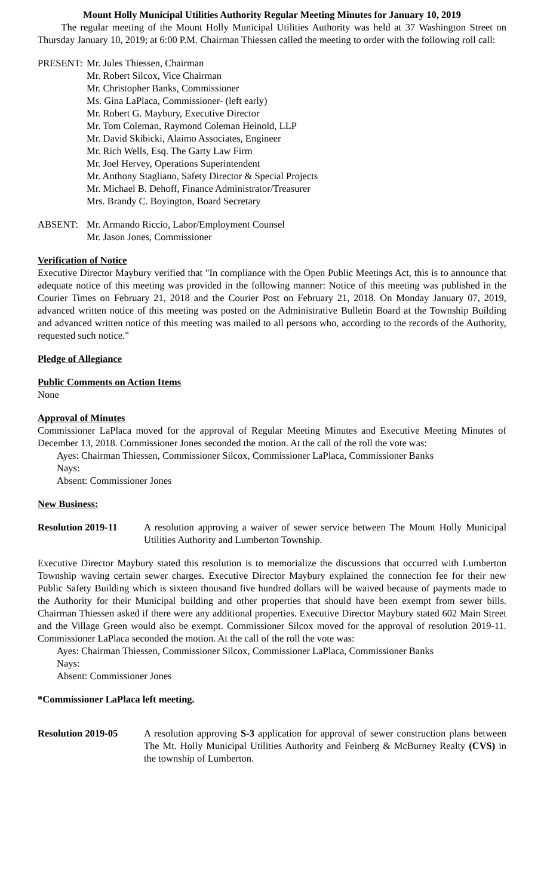Mount Holly Municipal Utilities Authority Regular Meeting Minutes for January 10, 2019
The regular meeting of the Mount Holly Municipal Utilities Authority was held at 37 Washington Street on Thursday January 10, 2019; at 6:00 P.M. Chairman Thiessen called the meeting to order with the following roll call:
PRESENT: Mr. Jules Thiessen, Chairman
Mr. Robert Silcox, Vice Chairman
Mr. Christopher Banks, Commissioner
Ms. Gina LaPlaca, Commissioner- (left early)
Mr. Robert G. Maybury, Executive Director
Mr. Tom Coleman, Raymond Coleman Heinold, LLP
Mr. David Skibicki, Alaimo Associates, Engineer
Mr. Rich Wells, Esq. The Garty Law Firm
Mr. Joel Hervey, Operations Superintendent
Mr. Anthony Stagliano, Safety Director & Special Projects
Mr. Michael B. Dehoff, Finance Administrator/Treasurer
Mrs. Brandy C. Boyington, Board Secretary
ABSENT: Mr. Armando Riccio, Labor/Employment Counsel
Mr. Jason Jones, Commissioner
Verification of Notice
Executive Director Maybury verified that "In compliance with the Open Public Meetings Act, this is to announce that adequate notice of this meeting was provided in the following manner: Notice of this meeting was published in the Courier Times on February 21, 2018 and the Courier Post on February 21, 2018. On Monday January 07, 2019, advanced written notice of this meeting was posted on the Administrative Bulletin Board at the Township Building and advanced written notice of this meeting was mailed to all persons who, according to the records of the Authority, requested such notice."
Pledge of Allegiance
Public Comments on Action Items
None
Approval of Minutes
Commissioner LaPlaca moved for the approval of Regular Meeting Minutes and Executive Meeting Minutes of December 13, 2018. Commissioner Jones seconded the motion. At the call of the roll the vote was:
Ayes: Chairman Thiessen, Commissioner Silcox, Commissioner LaPlaca, Commissioner Banks
Nays:
Absent: Commissioner Jones
New Business:
Resolution 2019-11
A resolution approving a waiver of sewer service between The Mount Holly Municipal Utilities Authority and Lumberton Township.
Executive Director Maybury stated this resolution is to memorialize the discussions that occurred with Lumberton Township waving certain sewer charges. Executive Director Maybury explained the connection fee for their new Public Safety Building which is sixteen thousand five hundred dollars will be waived because of payments made to the Authority for their Municipal building and other properties that should have been exempt from sewer bills. Chairman Thiessen asked if there were any additional properties. Executive Director Maybury stated 602 Main Street and the Village Green would also be exempt. Commissioner Silcox moved for the approval of resolution 2019-11. Commissioner LaPlaca seconded the motion. At the call of the roll the vote was:
Ayes: Chairman Thiessen, Commissioner Silcox, Commissioner LaPlaca, Commissioner Banks
Nays:
Absent: Commissioner Jones
*Commissioner LaPlaca left meeting.
Resolution 2019-05
A resolution approving S-3 application for approval of sewer construction plans between The Mt. Holly Municipal Utilities Authority and Feinberg & McBurney Realty (CVS) in the township of Lumberton.